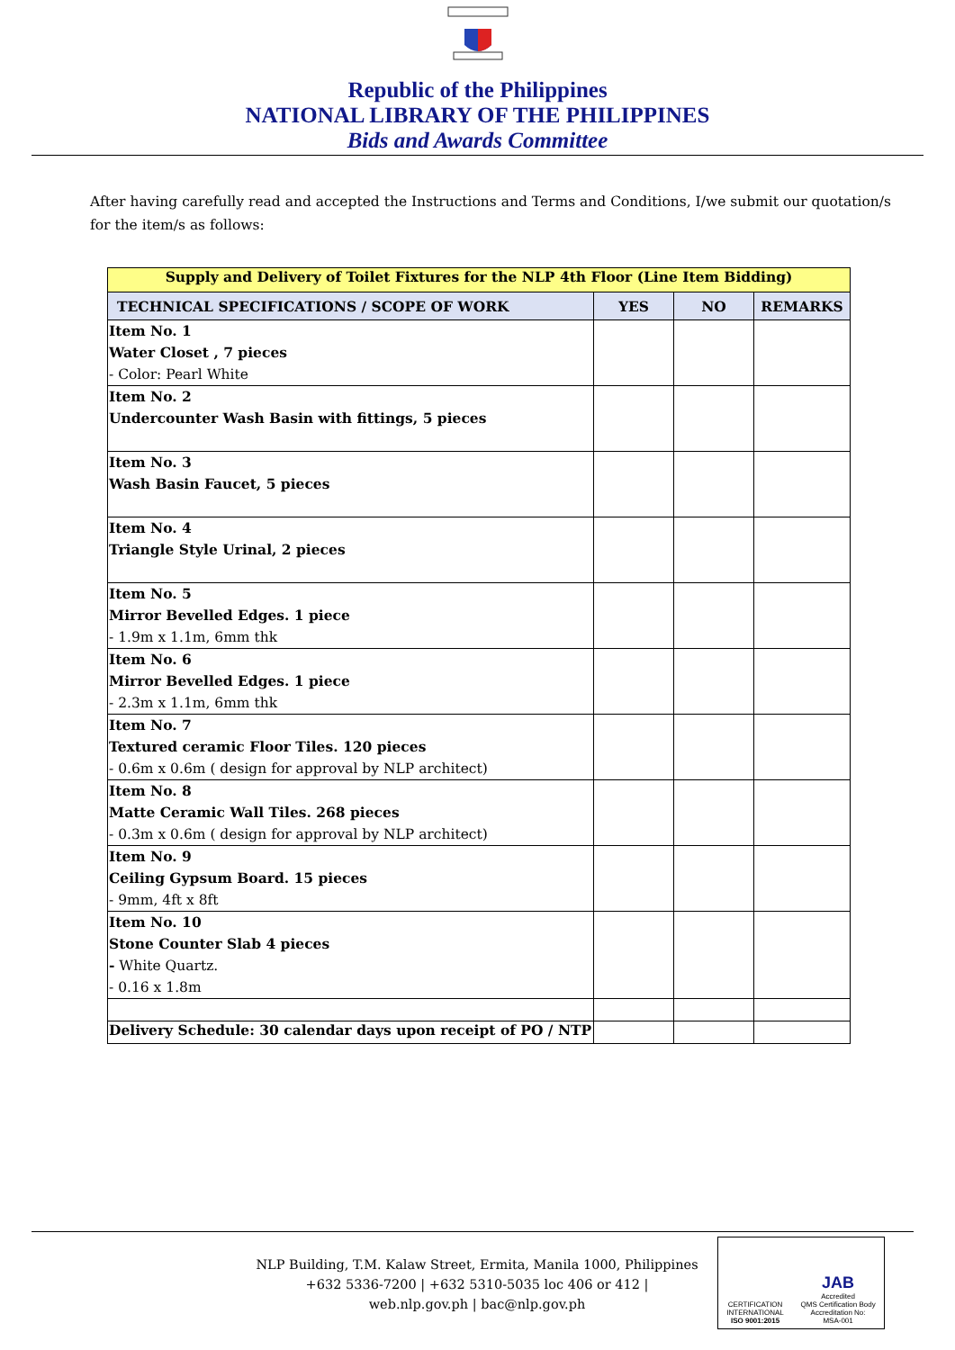Republic of the Philippines
NATIONAL LIBRARY OF THE PHILIPPINES
Bids and Awards Committee
After having carefully read and accepted the Instructions and Terms and Conditions, I/we submit our quotation/s for the item/s as follows:
| Supply and Delivery of Toilet Fixtures for the NLP 4th Floor (Line Item Bidding) | | | |
| TECHNICAL SPECIFICATIONS / SCOPE OF WORK | YES | NO | REMARKS |
| Item No. 1 Water Closet , 7 pieces - Color: Pearl White | | | |
| Item No. 2 Undercounter Wash Basin with fittings, 5 pieces | | | |
| Item No. 3 Wash Basin Faucet, 5 pieces | | | |
| Item No. 4 Triangle Style Urinal, 2 pieces | | | |
| Item No. 5 Mirror Bevelled Edges. 1 piece - 1.9m x 1.1m, 6mm thk | | | |
| Item No. 6 Mirror Bevelled Edges. 1 piece - 2.3m x 1.1m, 6mm thk | | | |
| Item No. 7 Textured ceramic Floor Tiles. 120 pieces - 0.6m x 0.6m ( design for approval by NLP architect) | | | |
| Item No. 8 Matte Ceramic Wall Tiles. 268 pieces - 0.3m x 0.6m ( design for approval by NLP architect) | | | |
| Item No. 9 Ceiling Gypsum Board. 15 pieces - 9mm, 4ft x 8ft | | | |
| Item No. 10 Stone Counter Slab 4 pieces - White Quartz. - 0.16 x 1.8m | | | |
| Delivery Schedule: 30 calendar days upon receipt of PO / NTP | | | |
NLP Building, T.M. Kalaw Street, Ermita, Manila 1000, Philippines
+632 5336-7200 | +632 5310-5035 loc 406 or 412 |
web.nlp.gov.ph | bac@nlp.gov.ph
CERTIFICATION
INTERNATIONAL
ISO 9001:2015
JAB
Accredited
QMS Certification Body
Accreditation No:
MSA-001